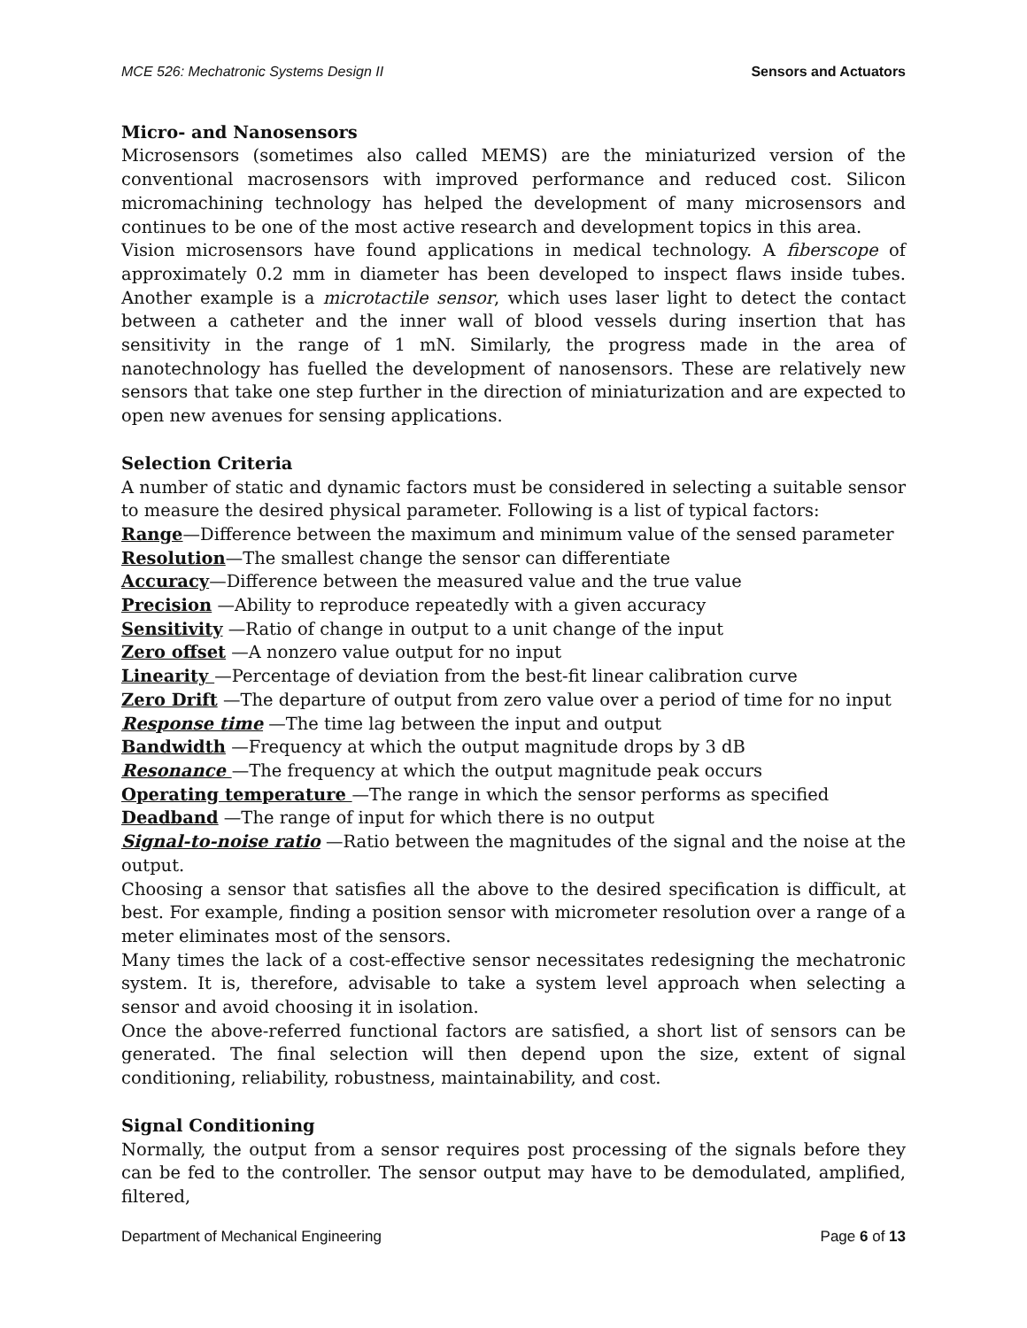MCE 526: Mechatronic Systems Design II Sensors and Actuators
Micro- and Nanosensors
Microsensors (sometimes also called MEMS) are the miniaturized version of the conventional macrosensors with improved performance and reduced cost. Silicon micromachining technology has helped the development of many microsensors and continues to be one of the most active research and development topics in this area.
Vision microsensors have found applications in medical technology. A fiberscope of approximately 0.2 mm in diameter has been developed to inspect flaws inside tubes. Another example is a microtactile sensor, which uses laser light to detect the contact between a catheter and the inner wall of blood vessels during insertion that has sensitivity in the range of 1 mN. Similarly, the progress made in the area of nanotechnology has fuelled the development of nanosensors. These are relatively new sensors that take one step further in the direction of miniaturization and are expected to open new avenues for sensing applications.
Selection Criteria
A number of static and dynamic factors must be considered in selecting a suitable sensor to measure the desired physical parameter. Following is a list of typical factors:
Range—Difference between the maximum and minimum value of the sensed parameter
Resolution—The smallest change the sensor can differentiate
Accuracy—Difference between the measured value and the true value
Precision —Ability to reproduce repeatedly with a given accuracy
Sensitivity —Ratio of change in output to a unit change of the input
Zero offset —A nonzero value output for no input
Linearity —Percentage of deviation from the best-fit linear calibration curve
Zero Drift —The departure of output from zero value over a period of time for no input
Response time —The time lag between the input and output
Bandwidth —Frequency at which the output magnitude drops by 3 dB
Resonance —The frequency at which the output magnitude peak occurs
Operating temperature —The range in which the sensor performs as specified
Deadband —The range of input for which there is no output
Signal-to-noise ratio —Ratio between the magnitudes of the signal and the noise at the output.
Choosing a sensor that satisfies all the above to the desired specification is difficult, at best. For example, finding a position sensor with micrometer resolution over a range of a meter eliminates most of the sensors.
Many times the lack of a cost-effective sensor necessitates redesigning the mechatronic system. It is, therefore, advisable to take a system level approach when selecting a sensor and avoid choosing it in isolation.
Once the above-referred functional factors are satisfied, a short list of sensors can be generated. The final selection will then depend upon the size, extent of signal conditioning, reliability, robustness, maintainability, and cost.
Signal Conditioning
Normally, the output from a sensor requires post processing of the signals before they can be fed to the controller. The sensor output may have to be demodulated, amplified, filtered,
Department of Mechanical Engineering Page 6 of 13